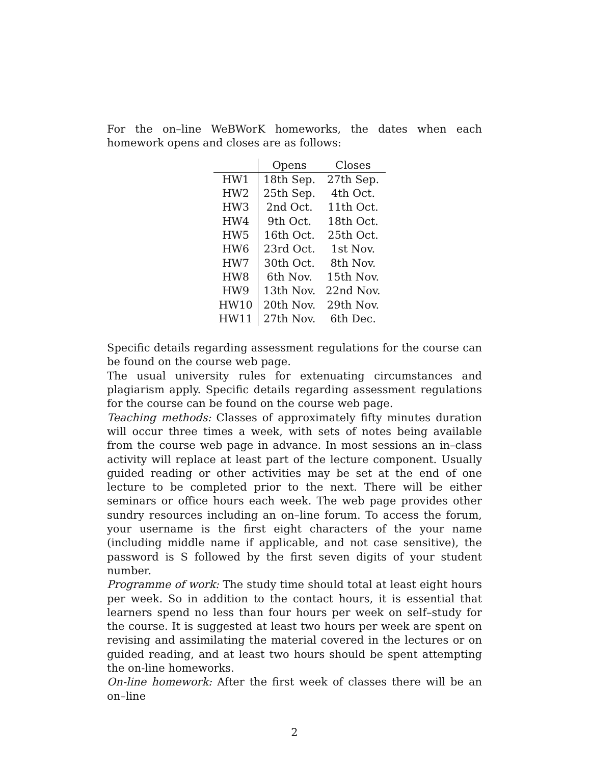For the on–line WeBWorK homeworks, the dates when each homework opens and closes are as follows:
| | Opens | Closes |
| --- | --- | --- |
| HW1 | 18th Sep. | 27th Sep. |
| HW2 | 25th Sep. | 4th Oct. |
| HW3 | 2nd Oct. | 11th Oct. |
| HW4 | 9th Oct. | 18th Oct. |
| HW5 | 16th Oct. | 25th Oct. |
| HW6 | 23rd Oct. | 1st Nov. |
| HW7 | 30th Oct. | 8th Nov. |
| HW8 | 6th Nov. | 15th Nov. |
| HW9 | 13th Nov. | 22nd Nov. |
| HW10 | 20th Nov. | 29th Nov. |
| HW11 | 27th Nov. | 6th Dec. |
Specific details regarding assessment regulations for the course can be found on the course web page.
The usual university rules for extenuating circumstances and plagiarism apply. Specific details regarding assessment regulations for the course can be found on the course web page.
Teaching methods: Classes of approximately fifty minutes duration will occur three times a week, with sets of notes being available from the course web page in advance. In most sessions an in–class activity will replace at least part of the lecture component. Usually guided reading or other activities may be set at the end of one lecture to be completed prior to the next. There will be either seminars or office hours each week. The web page provides other sundry resources including an on–line forum. To access the forum, your username is the first eight characters of the your name (including middle name if applicable, and not case sensitive), the password is S followed by the first seven digits of your student number.
Programme of work: The study time should total at least eight hours per week. So in addition to the contact hours, it is essential that learners spend no less than four hours per week on self–study for the course. It is suggested at least two hours per week are spent on revising and assimilating the material covered in the lectures or on guided reading, and at least two hours should be spent attempting the on-line homeworks.
On-line homework: After the first week of classes there will be an on–line
2